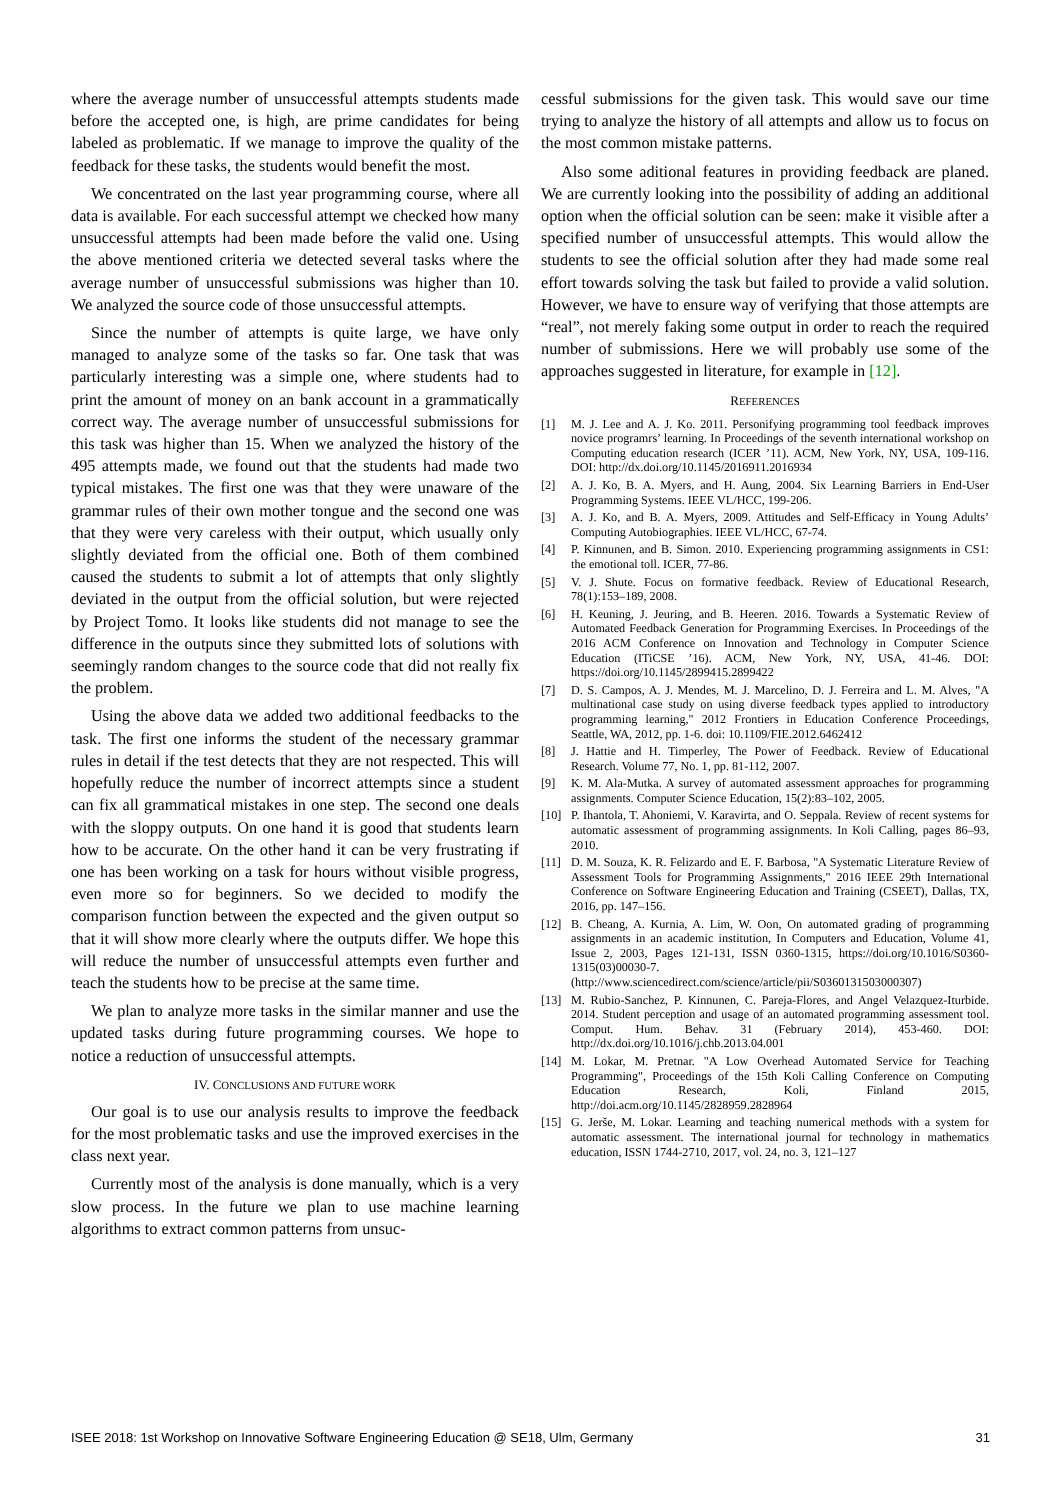where the average number of unsuccessful attempts students made before the accepted one, is high, are prime candidates for being labeled as problematic. If we manage to improve the quality of the feedback for these tasks, the students would benefit the most.
We concentrated on the last year programming course, where all data is available. For each successful attempt we checked how many unsuccessful attempts had been made before the valid one. Using the above mentioned criteria we detected several tasks where the average number of unsuccessful submissions was higher than 10. We analyzed the source code of those unsuccessful attempts.
Since the number of attempts is quite large, we have only managed to analyze some of the tasks so far. One task that was particularly interesting was a simple one, where students had to print the amount of money on an bank account in a grammatically correct way. The average number of unsuccessful submissions for this task was higher than 15. When we analyzed the history of the 495 attempts made, we found out that the students had made two typical mistakes. The first one was that they were unaware of the grammar rules of their own mother tongue and the second one was that they were very careless with their output, which usually only slightly deviated from the official one. Both of them combined caused the students to submit a lot of attempts that only slightly deviated in the output from the official solution, but were rejected by Project Tomo. It looks like students did not manage to see the difference in the outputs since they submitted lots of solutions with seemingly random changes to the source code that did not really fix the problem.
Using the above data we added two additional feedbacks to the task. The first one informs the student of the necessary grammar rules in detail if the test detects that they are not respected. This will hopefully reduce the number of incorrect attempts since a student can fix all grammatical mistakes in one step. The second one deals with the sloppy outputs. On one hand it is good that students learn how to be accurate. On the other hand it can be very frustrating if one has been working on a task for hours without visible progress, even more so for beginners. So we decided to modify the comparison function between the expected and the given output so that it will show more clearly where the outputs differ. We hope this will reduce the number of unsuccessful attempts even further and teach the students how to be precise at the same time.
We plan to analyze more tasks in the similar manner and use the updated tasks during future programming courses. We hope to notice a reduction of unsuccessful attempts.
IV. CONCLUSIONS AND FUTURE WORK
Our goal is to use our analysis results to improve the feedback for the most problematic tasks and use the improved exercises in the class next year.
Currently most of the analysis is done manually, which is a very slow process. In the future we plan to use machine learning algorithms to extract common patterns from unsuc-
cessful submissions for the given task. This would save our time trying to analyze the history of all attempts and allow us to focus on the most common mistake patterns.
Also some aditional features in providing feedback are planed. We are currently looking into the possibility of adding an additional option when the official solution can be seen: make it visible after a specified number of unsuccessful attempts. This would allow the students to see the official solution after they had made some real effort towards solving the task but failed to provide a valid solution. However, we have to ensure way of verifying that those attempts are “real”, not merely faking some output in order to reach the required number of submissions. Here we will probably use some of the approaches suggested in literature, for example in [12].
REFERENCES
[1] M. J. Lee and A. J. Ko. 2011. Personifying programming tool feedback improves novice programrs’ learning. In Proceedings of the seventh international workshop on Computing education research (ICER ’11). ACM, New York, NY, USA, 109-116. DOI: http://dx.doi.org/10.1145/2016911.2016934
[2] A. J. Ko, B. A. Myers, and H. Aung, 2004. Six Learning Barriers in End-User Programming Systems. IEEE VL/HCC, 199-206.
[3] A. J. Ko, and B. A. Myers, 2009. Attitudes and Self-Efficacy in Young Adults’ Computing Autobiographies. IEEE VL/HCC, 67-74.
[4] P. Kinnunen, and B. Simon. 2010. Experiencing programming assignments in CS1: the emotional toll. ICER, 77-86.
[5] V. J. Shute. Focus on formative feedback. Review of Educational Research, 78(1):153–189, 2008.
[6] H. Keuning, J. Jeuring, and B. Heeren. 2016. Towards a Systematic Review of Automated Feedback Generation for Programming Exercises. In Proceedings of the 2016 ACM Conference on Innovation and Technology in Computer Science Education (ITiCSE ’16). ACM, New York, NY, USA, 41-46. DOI: https://doi.org/10.1145/2899415.2899422
[7] D. S. Campos, A. J. Mendes, M. J. Marcelino, D. J. Ferreira and L. M. Alves, "A multinational case study on using diverse feedback types applied to introductory programming learning," 2012 Frontiers in Education Conference Proceedings, Seattle, WA, 2012, pp. 1-6. doi: 10.1109/FIE.2012.6462412
[8] J. Hattie and H. Timperley, The Power of Feedback. Review of Educational Research. Volume 77, No. 1, pp. 81-112, 2007.
[9] K. M. Ala-Mutka. A survey of automated assessment approaches for programming assignments. Computer Science Education, 15(2):83–102, 2005.
[10] P. Ihantola, T. Ahoniemi, V. Karavirta, and O. Seppala. Review of recent systems for automatic assessment of programming assignments. In Koli Calling, pages 86–93, 2010.
[11] D. M. Souza, K. R. Felizardo and E. F. Barbosa, "A Systematic Literature Review of Assessment Tools for Programming Assignments," 2016 IEEE 29th International Conference on Software Engineering Education and Training (CSEET), Dallas, TX, 2016, pp. 147–156.
[12] B. Cheang, A. Kurnia, A. Lim, W. Oon, On automated grading of programming assignments in an academic institution, In Computers and Education, Volume 41, Issue 2, 2003, Pages 121-131, ISSN 0360-1315, https://doi.org/10.1016/S0360-1315(03)00030-7. (http://www.sciencedirect.com/science/article/pii/S0360131503000307)
[13] M. Rubio-Sanchez, P. Kinnunen, C. Pareja-Flores, and Angel Velazquez-Iturbide. 2014. Student perception and usage of an automated programming assessment tool. Comput. Hum. Behav. 31 (February 2014), 453-460. DOI: http://dx.doi.org/10.1016/j.chb.2013.04.001
[14] M. Lokar, M. Pretnar. "A Low Overhead Automated Service for Teaching Programming", Proceedings of the 15th Koli Calling Conference on Computing Education Research, Koli, Finland 2015, http://doi.acm.org/10.1145/2828959.2828964
[15] G. Jerše, M. Lokar. Learning and teaching numerical methods with a system for automatic assessment. The international journal for technology in mathematics education, ISSN 1744-2710, 2017, vol. 24, no. 3, 121–127
ISEE 2018: 1st Workshop on Innovative Software Engineering Education @ SE18, Ulm, Germany 31